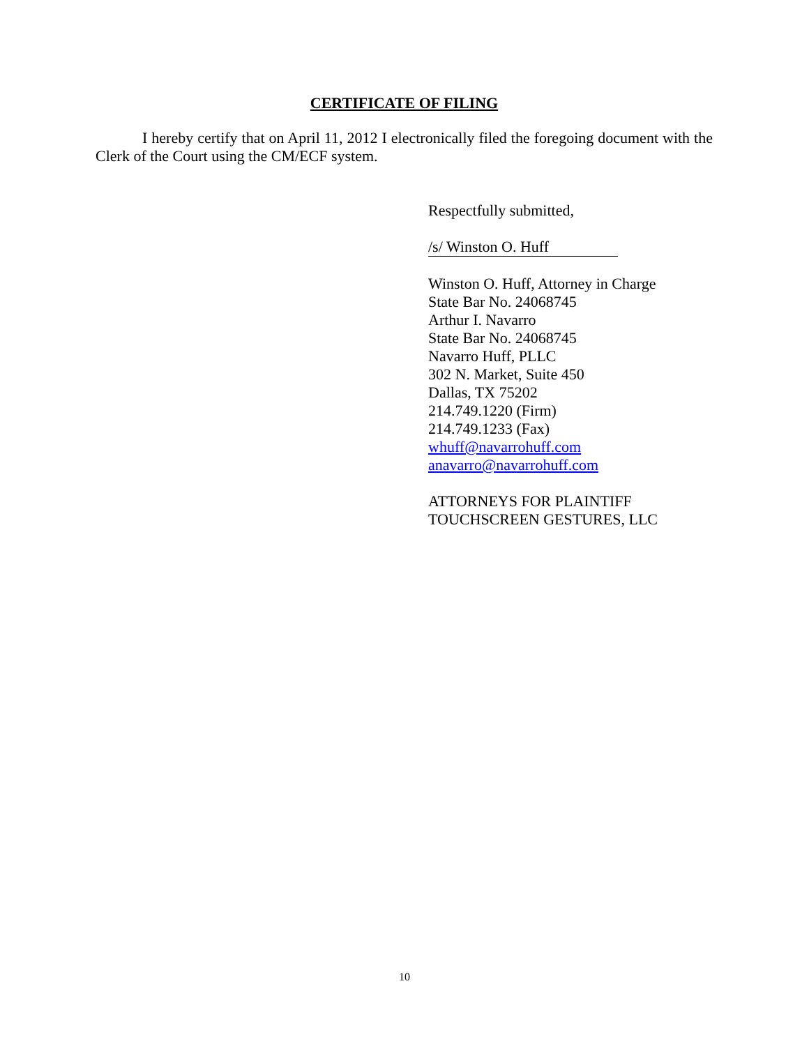CERTIFICATE OF FILING
I hereby certify that on April 11, 2012 I electronically filed the foregoing document with the Clerk of the Court using the CM/ECF system.
Respectfully submitted,
/s/ Winston O. Huff
Winston O. Huff, Attorney in Charge
State Bar No. 24068745
Arthur I. Navarro
State Bar No. 24068745
Navarro Huff, PLLC
302 N. Market, Suite 450
Dallas, TX 75202
214.749.1220 (Firm)
214.749.1233 (Fax)
whuff@navarrohuff.com
anavarro@navarrohuff.com
ATTORNEYS FOR PLAINTIFF
TOUCHSCREEN GESTURES, LLC
10